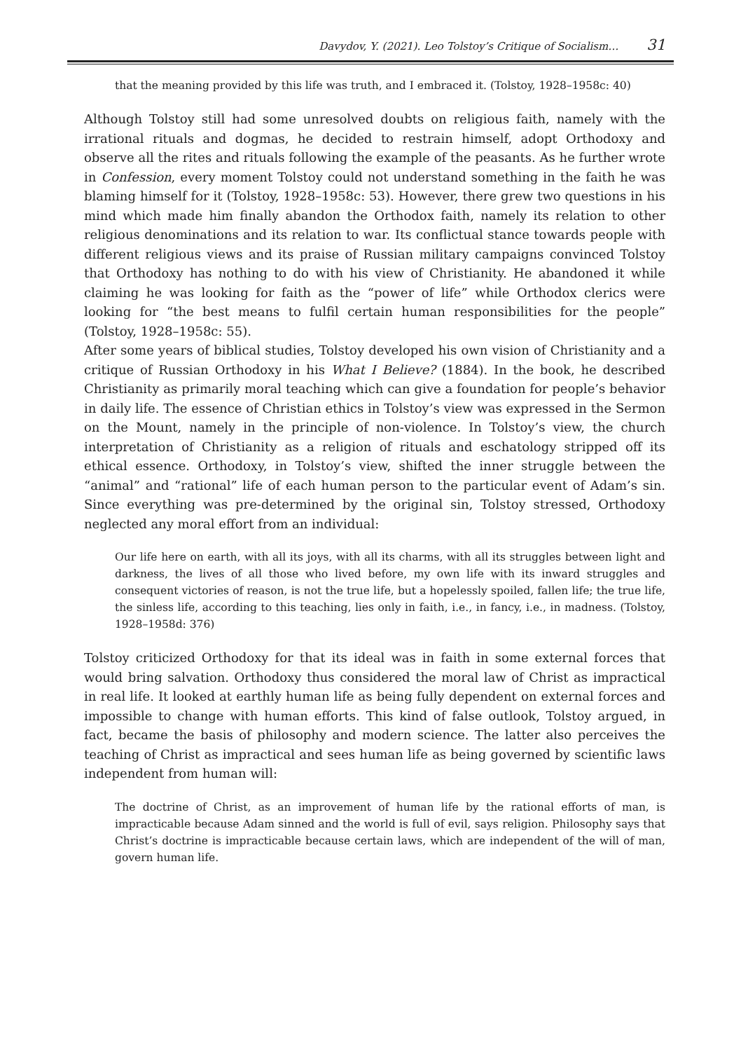Davydov, Y. (2021). Leo Tolstoy’s Critique of Socialism… 31
that the meaning provided by this life was truth, and I embraced it. (Tolstoy, 1928–1958c: 40)
Although Tolstoy still had some unresolved doubts on religious faith, namely with the irrational rituals and dogmas, he decided to restrain himself, adopt Orthodoxy and observe all the rites and rituals following the example of the peasants. As he further wrote in Confession, every moment Tolstoy could not understand something in the faith he was blaming himself for it (Tolstoy, 1928–1958c: 53). However, there grew two questions in his mind which made him finally abandon the Orthodox faith, namely its relation to other religious denominations and its relation to war. Its conflictual stance towards people with different religious views and its praise of Russian military campaigns convinced Tolstoy that Orthodoxy has nothing to do with his view of Christianity. He abandoned it while claiming he was looking for faith as the “power of life” while Orthodox clerics were looking for “the best means to fulfil certain human responsibilities for the people” (Tolstoy, 1928–1958c: 55).
After some years of biblical studies, Tolstoy developed his own vision of Christianity and a critique of Russian Orthodoxy in his What I Believe? (1884). In the book, he described Christianity as primarily moral teaching which can give a foundation for people’s behavior in daily life. The essence of Christian ethics in Tolstoy’s view was expressed in the Sermon on the Mount, namely in the principle of non-violence. In Tolstoy’s view, the church interpretation of Christianity as a religion of rituals and eschatology stripped off its ethical essence. Orthodoxy, in Tolstoy’s view, shifted the inner struggle between the “animal” and “rational” life of each human person to the particular event of Adam’s sin. Since everything was pre-determined by the original sin, Tolstoy stressed, Orthodoxy neglected any moral effort from an individual:
Our life here on earth, with all its joys, with all its charms, with all its struggles between light and darkness, the lives of all those who lived before, my own life with its inward struggles and consequent victories of reason, is not the true life, but a hopelessly spoiled, fallen life; the true life, the sinless life, according to this teaching, lies only in faith, i.e., in fancy, i.e., in madness. (Tolstoy, 1928–1958d: 376)
Tolstoy criticized Orthodoxy for that its ideal was in faith in some external forces that would bring salvation. Orthodoxy thus considered the moral law of Christ as impractical in real life. It looked at earthly human life as being fully dependent on external forces and impossible to change with human efforts. This kind of false outlook, Tolstoy argued, in fact, became the basis of philosophy and modern science. The latter also perceives the teaching of Christ as impractical and sees human life as being governed by scientific laws independent from human will:
The doctrine of Christ, as an improvement of human life by the rational efforts of man, is impracticable because Adam sinned and the world is full of evil, says religion. Philosophy says that Christ’s doctrine is impracticable because certain laws, which are independent of the will of man, govern human life.